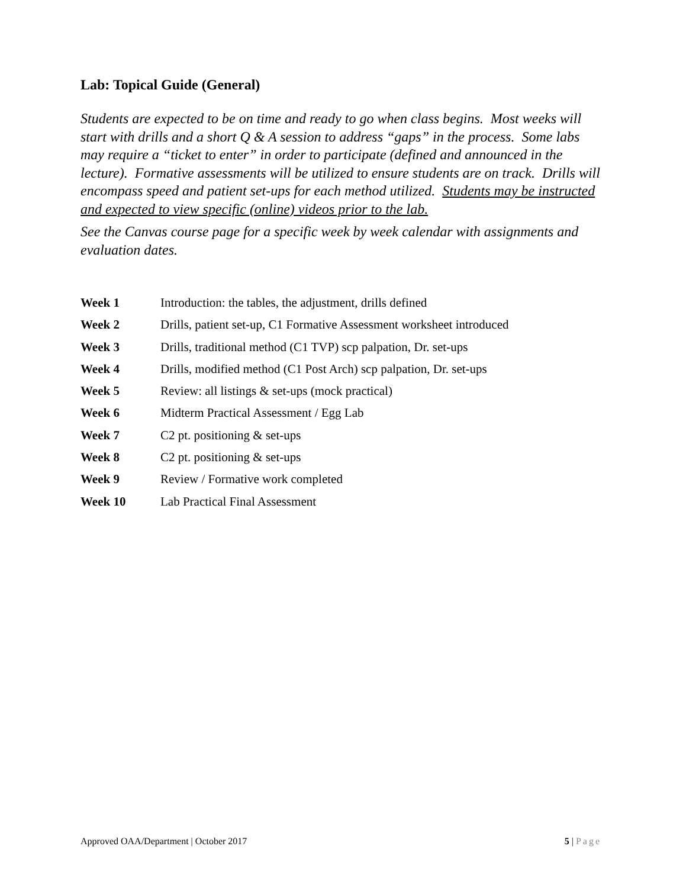Lab: Topical Guide (General)
Students are expected to be on time and ready to go when class begins. Most weeks will start with drills and a short Q & A session to address “gaps” in the process. Some labs may require a “ticket to enter” in order to participate (defined and announced in the lecture). Formative assessments will be utilized to ensure students are on track. Drills will encompass speed and patient set-ups for each method utilized. Students may be instructed and expected to view specific (online) videos prior to the lab.
See the Canvas course page for a specific week by week calendar with assignments and evaluation dates.
Week 1 Introduction: the tables, the adjustment, drills defined
Week 2 Drills, patient set-up, C1 Formative Assessment worksheet introduced
Week 3 Drills, traditional method (C1 TVP) scp palpation, Dr. set-ups
Week 4 Drills, modified method (C1 Post Arch) scp palpation, Dr. set-ups
Week 5 Review: all listings & set-ups (mock practical)
Week 6 Midterm Practical Assessment / Egg Lab
Week 7 C2 pt. positioning & set-ups
Week 8 C2 pt. positioning & set-ups
Week 9 Review / Formative work completed
Week 10 Lab Practical Final Assessment
Approved OAA/Department | October 2017 5 | Page